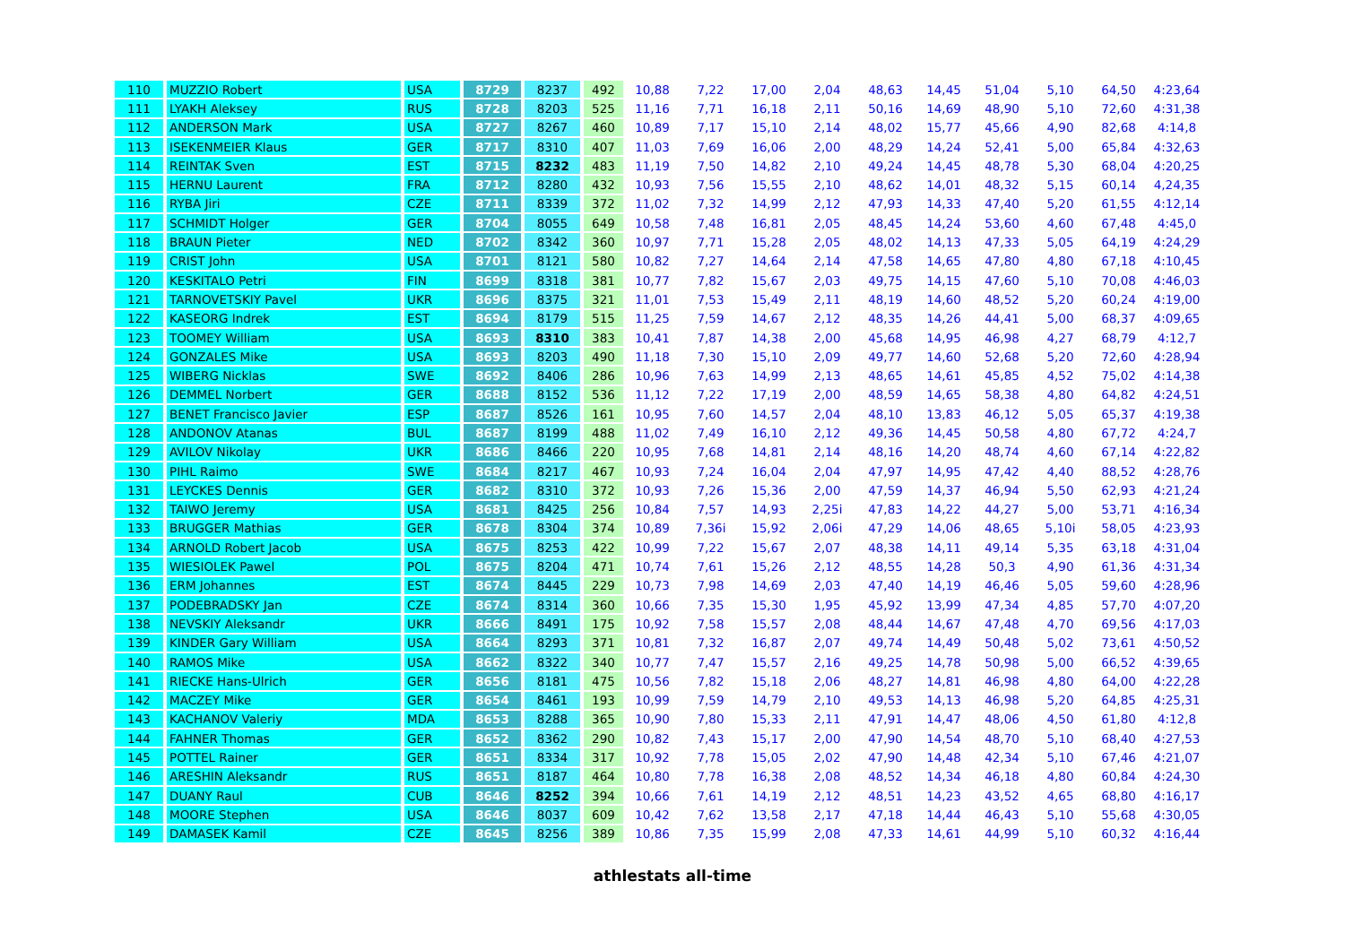| 110 | MUZZIO Robert | USA | 8729 | 8237 | 492 | 10,88 | 7,22 | 17,00 | 2,04 | 48,63 | 14,45 | 51,04 | 5,10 | 64,50 | 4:23,64 |
| 111 | LYAKH Aleksey | RUS | 8728 | 8203 | 525 | 11,16 | 7,71 | 16,18 | 2,11 | 50,16 | 14,69 | 48,90 | 5,10 | 72,60 | 4:31,38 |
| 112 | ANDERSON Mark | USA | 8727 | 8267 | 460 | 10,89 | 7,17 | 15,10 | 2,14 | 48,02 | 15,77 | 45,66 | 4,90 | 82,68 | 4:14,8 |
| 113 | ISEKENMEIER Klaus | GER | 8717 | 8310 | 407 | 11,03 | 7,69 | 16,06 | 2,00 | 48,29 | 14,24 | 52,41 | 5,00 | 65,84 | 4:32,63 |
| 114 | REINTAK Sven | EST | 8715 | 8232 | 483 | 11,19 | 7,50 | 14,82 | 2,10 | 49,24 | 14,45 | 48,78 | 5,30 | 68,04 | 4:20,25 |
| 115 | HERNU Laurent | FRA | 8712 | 8280 | 432 | 10,93 | 7,56 | 15,55 | 2,10 | 48,62 | 14,01 | 48,32 | 5,15 | 60,14 | 4,24,35 |
| 116 | RYBA Jiri | CZE | 8711 | 8339 | 372 | 11,02 | 7,32 | 14,99 | 2,12 | 47,93 | 14,33 | 47,40 | 5,20 | 61,55 | 4:12,14 |
| 117 | SCHMIDT Holger | GER | 8704 | 8055 | 649 | 10,58 | 7,48 | 16,81 | 2,05 | 48,45 | 14,24 | 53,60 | 4,60 | 67,48 | 4:45,0 |
| 118 | BRAUN Pieter | NED | 8702 | 8342 | 360 | 10,97 | 7,71 | 15,28 | 2,05 | 48,02 | 14,13 | 47,33 | 5,05 | 64,19 | 4:24,29 |
| 119 | CRIST John | USA | 8701 | 8121 | 580 | 10,82 | 7,27 | 14,64 | 2,14 | 47,58 | 14,65 | 47,80 | 4,80 | 67,18 | 4:10,45 |
| 120 | KESKITALO Petri | FIN | 8699 | 8318 | 381 | 10,77 | 7,82 | 15,67 | 2,03 | 49,75 | 14,15 | 47,60 | 5,10 | 70,08 | 4:46,03 |
| 121 | TARNOVETSKIY Pavel | UKR | 8696 | 8375 | 321 | 11,01 | 7,53 | 15,49 | 2,11 | 48,19 | 14,60 | 48,52 | 5,20 | 60,24 | 4:19,00 |
| 122 | KASEORG Indrek | EST | 8694 | 8179 | 515 | 11,25 | 7,59 | 14,67 | 2,12 | 48,35 | 14,26 | 44,41 | 5,00 | 68,37 | 4:09,65 |
| 123 | TOOMEY William | USA | 8693 | 8310 | 383 | 10,41 | 7,87 | 14,38 | 2,00 | 45,68 | 14,95 | 46,98 | 4,27 | 68,79 | 4:12,7 |
| 124 | GONZALES Mike | USA | 8693 | 8203 | 490 | 11,18 | 7,30 | 15,10 | 2,09 | 49,77 | 14,60 | 52,68 | 5,20 | 72,60 | 4:28,94 |
| 125 | WIBERG Nicklas | SWE | 8692 | 8406 | 286 | 10,96 | 7,63 | 14,99 | 2,13 | 48,65 | 14,61 | 45,85 | 4,52 | 75,02 | 4:14,38 |
| 126 | DEMMEL Norbert | GER | 8688 | 8152 | 536 | 11,12 | 7,22 | 17,19 | 2,00 | 48,59 | 14,65 | 58,38 | 4,80 | 64,82 | 4:24,51 |
| 127 | BENET Francisco Javier | ESP | 8687 | 8526 | 161 | 10,95 | 7,60 | 14,57 | 2,04 | 48,10 | 13,83 | 46,12 | 5,05 | 65,37 | 4:19,38 |
| 128 | ANDONOV Atanas | BUL | 8687 | 8199 | 488 | 11,02 | 7,49 | 16,10 | 2,12 | 49,36 | 14,45 | 50,58 | 4,80 | 67,72 | 4:24,7 |
| 129 | AVILOV Nikolay | UKR | 8686 | 8466 | 220 | 10,95 | 7,68 | 14,81 | 2,14 | 48,16 | 14,20 | 48,74 | 4,60 | 67,14 | 4:22,82 |
| 130 | PIHL Raimo | SWE | 8684 | 8217 | 467 | 10,93 | 7,24 | 16,04 | 2,04 | 47,97 | 14,95 | 47,42 | 4,40 | 88,52 | 4:28,76 |
| 131 | LEYCKES Dennis | GER | 8682 | 8310 | 372 | 10,93 | 7,26 | 15,36 | 2,00 | 47,59 | 14,37 | 46,94 | 5,50 | 62,93 | 4:21,24 |
| 132 | TAIWO Jeremy | USA | 8681 | 8425 | 256 | 10,84 | 7,57 | 14,93 | 2,25i | 47,83 | 14,22 | 44,27 | 5,00 | 53,71 | 4:16,34 |
| 133 | BRUGGER Mathias | GER | 8678 | 8304 | 374 | 10,89 | 7,36i | 15,92 | 2,06i | 47,29 | 14,06 | 48,65 | 5,10i | 58,05 | 4:23,93 |
| 134 | ARNOLD Robert Jacob | USA | 8675 | 8253 | 422 | 10,99 | 7,22 | 15,67 | 2,07 | 48,38 | 14,11 | 49,14 | 5,35 | 63,18 | 4:31,04 |
| 135 | WIESIOLEK Pawel | POL | 8675 | 8204 | 471 | 10,74 | 7,61 | 15,26 | 2,12 | 48,55 | 14,28 | 50,3 | 4,90 | 61,36 | 4:31,34 |
| 136 | ERM Johannes | EST | 8674 | 8445 | 229 | 10,73 | 7,98 | 14,69 | 2,03 | 47,40 | 14,19 | 46,46 | 5,05 | 59,60 | 4:28,96 |
| 137 | PODEBRADSKY Jan | CZE | 8674 | 8314 | 360 | 10,66 | 7,35 | 15,30 | 1,95 | 45,92 | 13,99 | 47,34 | 4,85 | 57,70 | 4:07,20 |
| 138 | NEVSKIY Aleksandr | UKR | 8666 | 8491 | 175 | 10,92 | 7,58 | 15,57 | 2,08 | 48,44 | 14,67 | 47,48 | 4,70 | 69,56 | 4:17,03 |
| 139 | KINDER Gary William | USA | 8664 | 8293 | 371 | 10,81 | 7,32 | 16,87 | 2,07 | 49,74 | 14,49 | 50,48 | 5,02 | 73,61 | 4:50,52 |
| 140 | RAMOS Mike | USA | 8662 | 8322 | 340 | 10,77 | 7,47 | 15,57 | 2,16 | 49,25 | 14,78 | 50,98 | 5,00 | 66,52 | 4:39,65 |
| 141 | RIECKE Hans-Ulrich | GER | 8656 | 8181 | 475 | 10,56 | 7,82 | 15,18 | 2,06 | 48,27 | 14,81 | 46,98 | 4,80 | 64,00 | 4:22,28 |
| 142 | MACZEY Mike | GER | 8654 | 8461 | 193 | 10,99 | 7,59 | 14,79 | 2,10 | 49,53 | 14,13 | 46,98 | 5,20 | 64,85 | 4:25,31 |
| 143 | KACHANOV Valeriy | MDA | 8653 | 8288 | 365 | 10,90 | 7,80 | 15,33 | 2,11 | 47,91 | 14,47 | 48,06 | 4,50 | 61,80 | 4:12,8 |
| 144 | FAHNER Thomas | GER | 8652 | 8362 | 290 | 10,82 | 7,43 | 15,17 | 2,00 | 47,90 | 14,54 | 48,70 | 5,10 | 68,40 | 4:27,53 |
| 145 | POTTEL Rainer | GER | 8651 | 8334 | 317 | 10,92 | 7,78 | 15,05 | 2,02 | 47,90 | 14,48 | 42,34 | 5,10 | 67,46 | 4:21,07 |
| 146 | ARESHIN Aleksandr | RUS | 8651 | 8187 | 464 | 10,80 | 7,78 | 16,38 | 2,08 | 48,52 | 14,34 | 46,18 | 4,80 | 60,84 | 4:24,30 |
| 147 | DUANY Raul | CUB | 8646 | 8252 | 394 | 10,66 | 7,61 | 14,19 | 2,12 | 48,51 | 14,23 | 43,52 | 4,65 | 68,80 | 4:16,17 |
| 148 | MOORE Stephen | USA | 8646 | 8037 | 609 | 10,42 | 7,62 | 13,58 | 2,17 | 47,18 | 14,44 | 46,43 | 5,10 | 55,68 | 4:30,05 |
| 149 | DAMASEK Kamil | CZE | 8645 | 8256 | 389 | 10,86 | 7,35 | 15,99 | 2,08 | 47,33 | 14,61 | 44,99 | 5,10 | 60,32 | 4:16,44 |
athlestats all-time